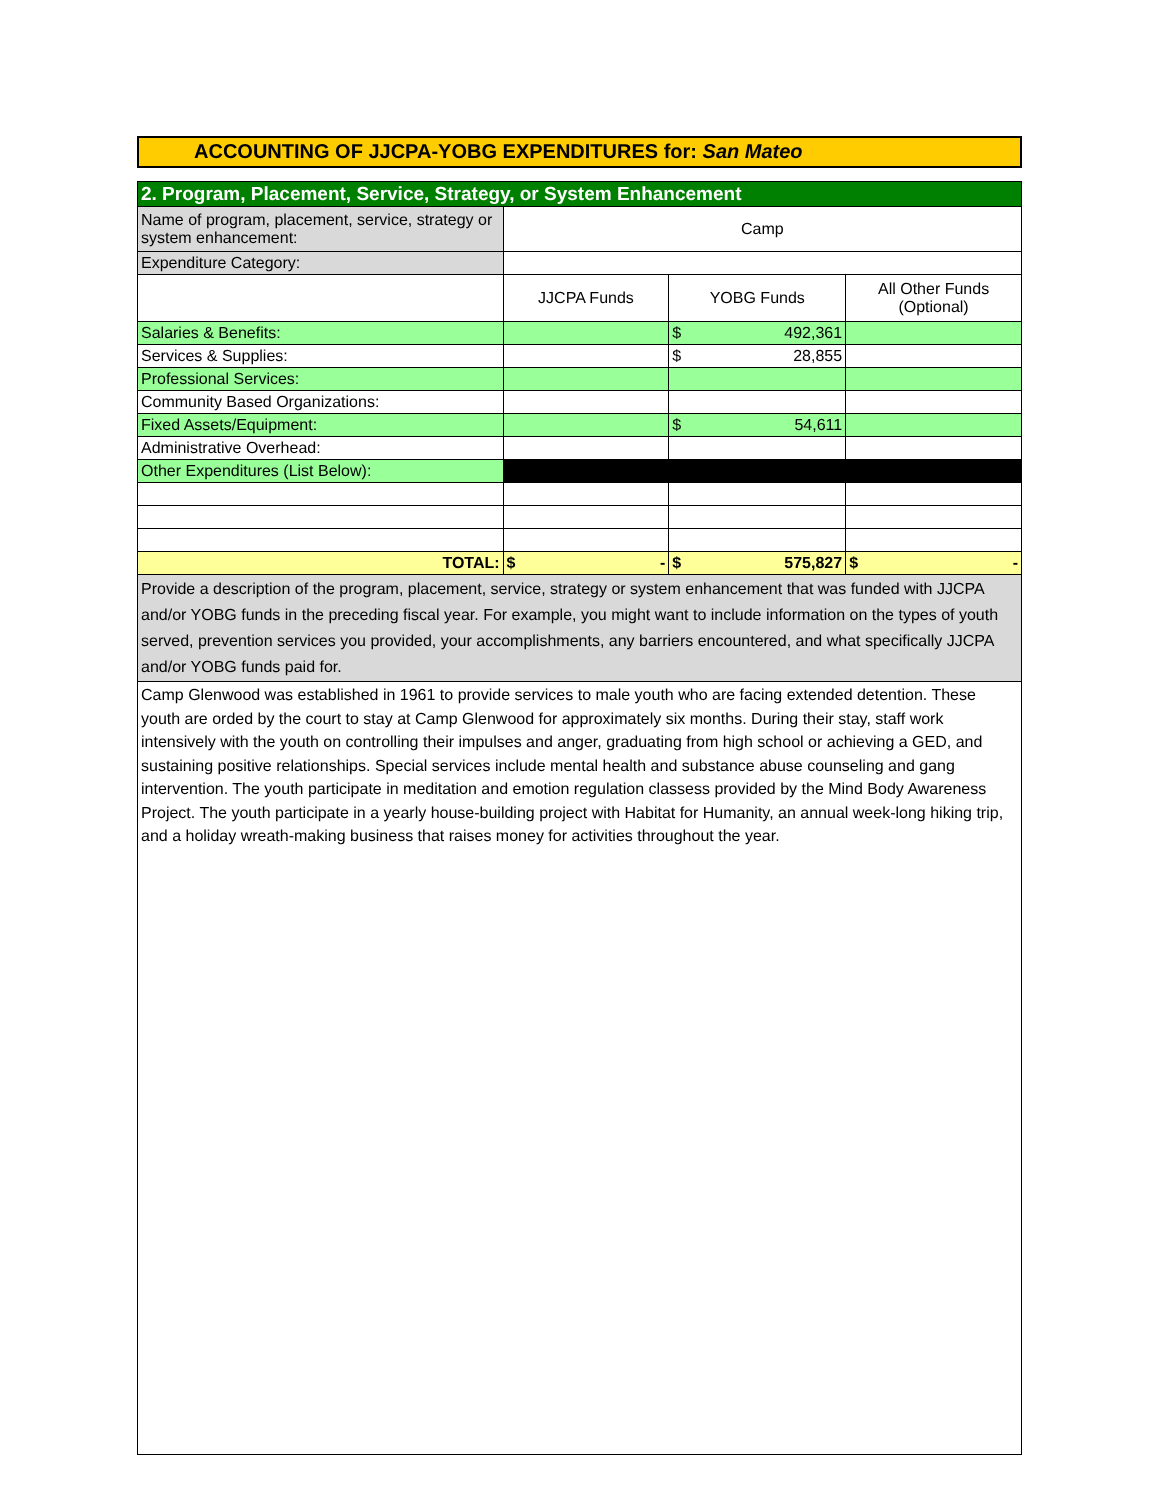ACCOUNTING OF JJCPA-YOBG EXPENDITURES for: San Mateo
| 2. Program, Placement, Service, Strategy, or System Enhancement | | | |
| Name of program, placement, service, strategy or system enhancement: | Camp | | |
| Expenditure Category: | | | |
| | JJCPA Funds | YOBG Funds | All Other Funds (Optional) |
| Salaries & Benefits: | | $ 492,361 | |
| Services & Supplies: | | $ 28,855 | |
| Professional Services: | | | |
| Community Based Organizations: | | | |
| Fixed Assets/Equipment: | | $ 54,611 | |
| Administrative Overhead: | | | |
| Other Expenditures (List Below): | | | |
| TOTAL: | $ - | $ 575,827 | $ - |
| Provide a description of the program, placement, service, strategy or system enhancement that was funded with JJCPA and/or YOBG funds in the preceding fiscal year. For example, you might want to include information on the types of youth served, prevention services you provided, your accomplishments, any barriers encountered, and what specifically JJCPA and/or YOBG funds paid for. | | | |
| Camp Glenwood was established in 1961 to provide services to male youth who are facing extended detention. These youth are orded by the court to stay at Camp Glenwood for approximately six months. During their stay, staff work intensively with the youth on controlling their impulses and anger, graduating from high school or achieving a GED, and sustaining positive relationships. Special services include mental health and substance abuse counseling and gang intervention. The youth participate in meditation and emotion regulation classess provided by the Mind Body Awareness Project. The youth participate in a yearly house-building project with Habitat for Humanity, an annual week-long hiking trip, and a holiday wreath-making business that raises money for activities throughout the year. | | | |